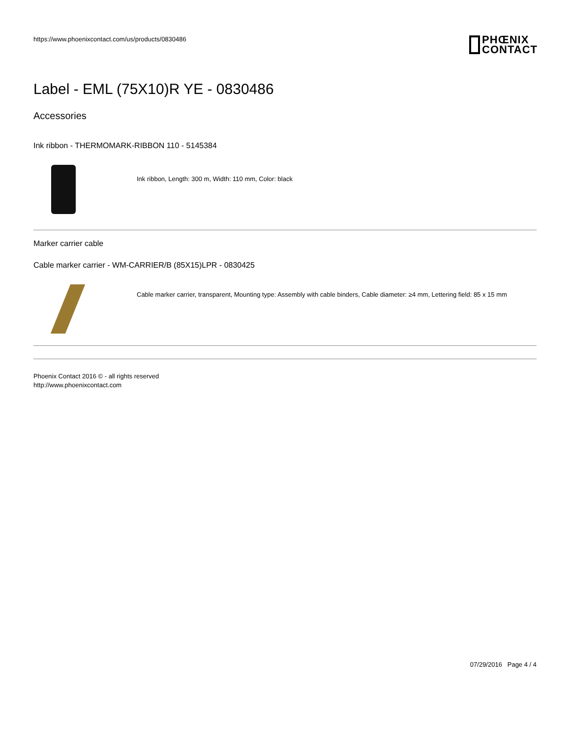https://www.phoenixcontact.com/us/products/0830486
PHŒNIX
CONTACT
Label - EML (75X10)R YE - 0830486
Accessories
Ink ribbon - THERMOMARK-RIBBON 110 - 5145384
Ink ribbon, Length: 300 m, Width: 110 mm, Color: black
Marker carrier cable
Cable marker carrier - WM-CARRIER/B (85X15)LPR - 0830425
Cable marker carrier, transparent, Mounting type: Assembly with cable binders, Cable diameter: ≥4 mm, Lettering field: 85 x 15 mm
Phoenix Contact 2016 © - all rights reserved
http://www.phoenixcontact.com
07/29/2016 Page 4 / 4